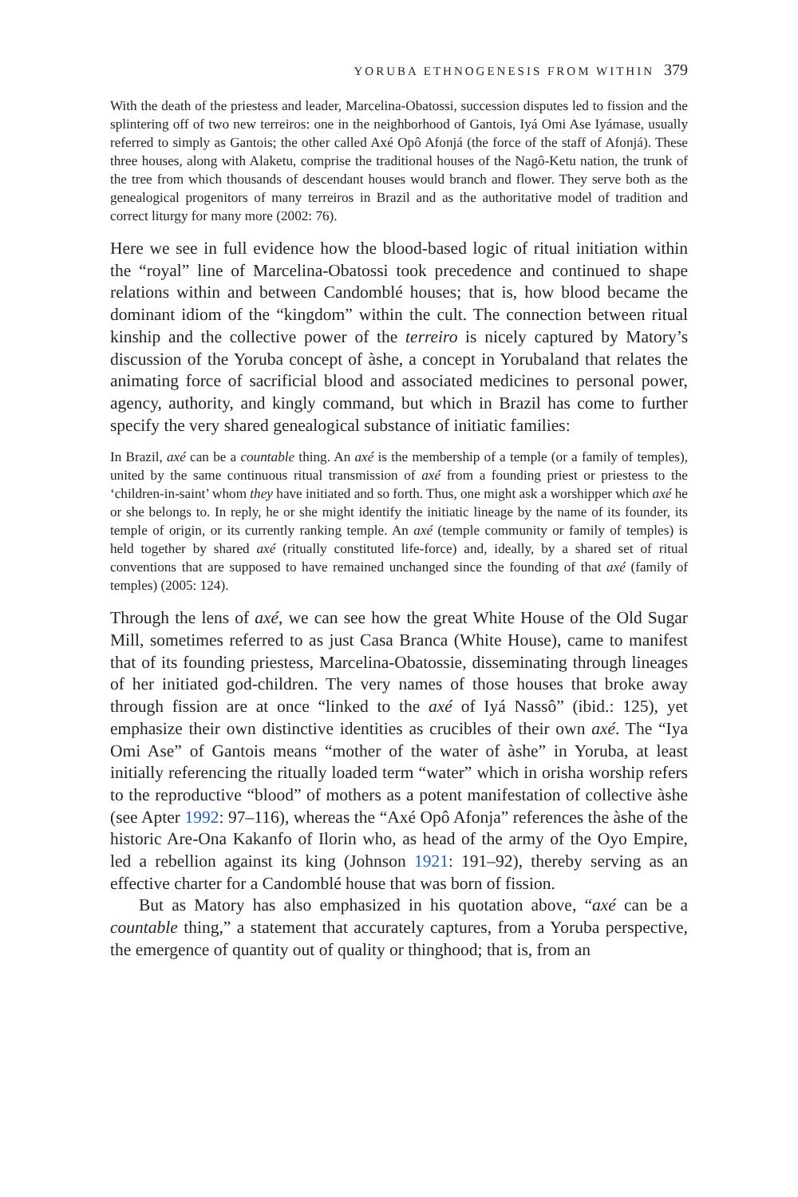YORUBA ETHNOGENESIS FROM WITHIN 379
With the death of the priestess and leader, Marcelina-Obatossi, succession disputes led to fission and the splintering off of two new terreiros: one in the neighborhood of Gantois, Iyá Omi Ase Iyámase, usually referred to simply as Gantois; the other called Axé Opô Afonjá (the force of the staff of Afonjá). These three houses, along with Alaketu, comprise the traditional houses of the Nagô-Ketu nation, the trunk of the tree from which thousands of descendant houses would branch and flower. They serve both as the genealogical progenitors of many terreiros in Brazil and as the authoritative model of tradition and correct liturgy for many more (2002: 76).
Here we see in full evidence how the blood-based logic of ritual initiation within the “royal” line of Marcelina-Obatossi took precedence and continued to shape relations within and between Candomblé houses; that is, how blood became the dominant idiom of the “kingdom” within the cult. The connection between ritual kinship and the collective power of the terreiro is nicely captured by Matory’s discussion of the Yoruba concept of àshe, a concept in Yorubaland that relates the animating force of sacrificial blood and associated medicines to personal power, agency, authority, and kingly command, but which in Brazil has come to further specify the very shared genealogical substance of initiatic families:
In Brazil, axé can be a countable thing. An axé is the membership of a temple (or a family of temples), united by the same continuous ritual transmission of axé from a founding priest or priestess to the ‘children-in-saint’ whom they have initiated and so forth. Thus, one might ask a worshipper which axé he or she belongs to. In reply, he or she might identify the initiatic lineage by the name of its founder, its temple of origin, or its currently ranking temple. An axé (temple community or family of temples) is held together by shared axé (ritually constituted life-force) and, ideally, by a shared set of ritual conventions that are supposed to have remained unchanged since the founding of that axé (family of temples) (2005: 124).
Through the lens of axé, we can see how the great White House of the Old Sugar Mill, sometimes referred to as just Casa Branca (White House), came to manifest that of its founding priestess, Marcelina-Obatossie, disseminating through lineages of her initiated god-children. The very names of those houses that broke away through fission are at once “linked to the axé of Iyá Nassô” (ibid.: 125), yet emphasize their own distinctive identities as crucibles of their own axé. The “Iya Omi Ase” of Gantois means “mother of the water of àshe” in Yoruba, at least initially referencing the ritually loaded term “water” which in orisha worship refers to the reproductive “blood” of mothers as a potent manifestation of collective àshe (see Apter 1992: 97–116), whereas the “Axé Opô Afonja” references the àshe of the historic Are-Ona Kakanfo of Ilorin who, as head of the army of the Oyo Empire, led a rebellion against its king (Johnson 1921: 191–92), thereby serving as an effective charter for a Candomblé house that was born of fission.
But as Matory has also emphasized in his quotation above, “axé can be a countable thing,” a statement that accurately captures, from a Yoruba perspective, the emergence of quantity out of quality or thinghood; that is, from an